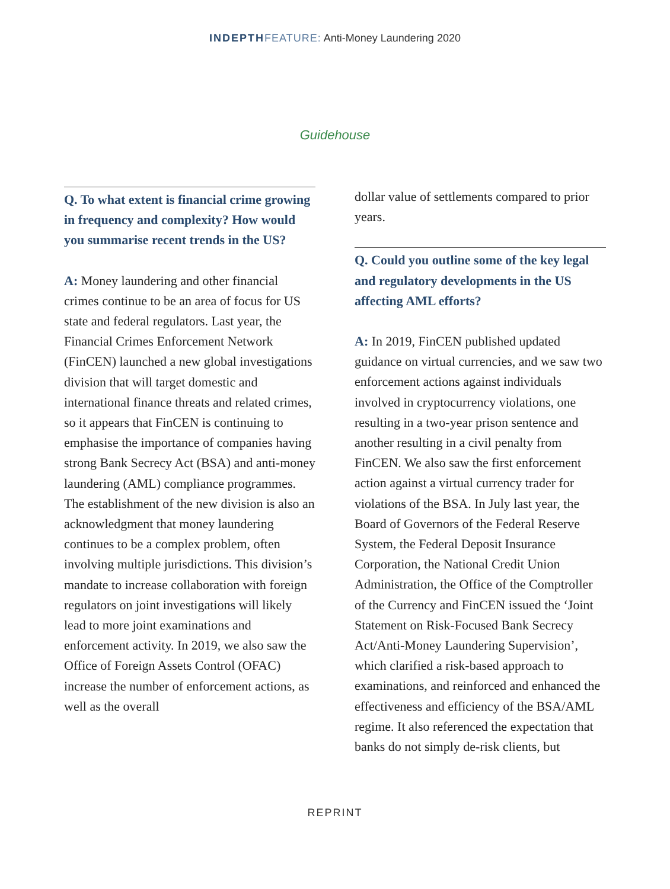INDEPTH FEATURE: Anti-Money Laundering 2020
Guidehouse
Q. To what extent is financial crime growing in frequency and complexity? How would you summarise recent trends in the US?
A: Money laundering and other financial crimes continue to be an area of focus for US state and federal regulators. Last year, the Financial Crimes Enforcement Network (FinCEN) launched a new global investigations division that will target domestic and international finance threats and related crimes, so it appears that FinCEN is continuing to emphasise the importance of companies having strong Bank Secrecy Act (BSA) and anti-money laundering (AML) compliance programmes. The establishment of the new division is also an acknowledgment that money laundering continues to be a complex problem, often involving multiple jurisdictions. This division’s mandate to increase collaboration with foreign regulators on joint investigations will likely lead to more joint examinations and enforcement activity. In 2019, we also saw the Office of Foreign Assets Control (OFAC) increase the number of enforcement actions, as well as the overall
dollar value of settlements compared to prior years.
Q. Could you outline some of the key legal and regulatory developments in the US affecting AML efforts?
A: In 2019, FinCEN published updated guidance on virtual currencies, and we saw two enforcement actions against individuals involved in cryptocurrency violations, one resulting in a two-year prison sentence and another resulting in a civil penalty from FinCEN. We also saw the first enforcement action against a virtual currency trader for violations of the BSA. In July last year, the Board of Governors of the Federal Reserve System, the Federal Deposit Insurance Corporation, the National Credit Union Administration, the Office of the Comptroller of the Currency and FinCEN issued the ‘Joint Statement on Risk-Focused Bank Secrecy Act/Anti-Money Laundering Supervision’, which clarified a risk-based approach to examinations, and reinforced and enhanced the effectiveness and efficiency of the BSA/AML regime. It also referenced the expectation that banks do not simply de-risk clients, but
REPRINT